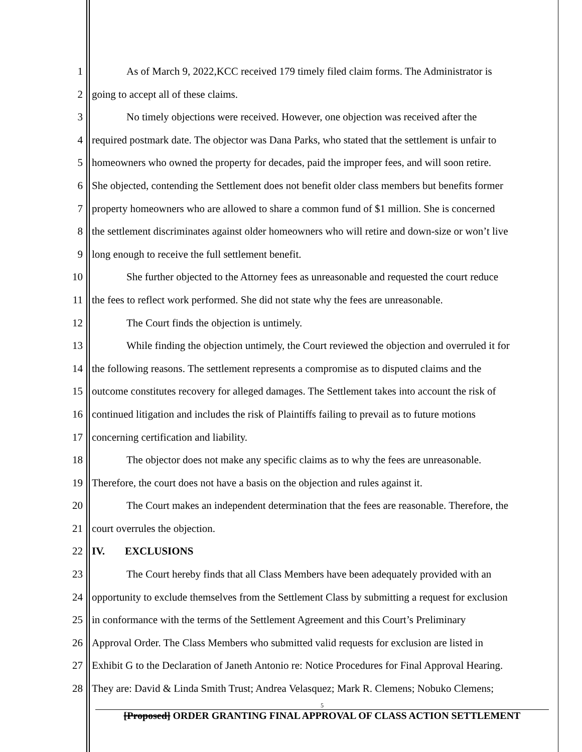1 As of March 9, 2022,KCC received 179 timely filed claim forms. The Administrator is
2 going to accept all of these claims.
3 No timely objections were received. However, one objection was received after the
4 required postmark date. The objector was Dana Parks, who stated that the settlement is unfair to
5 homeowners who owned the property for decades, paid the improper fees, and will soon retire.
6 She objected, contending the Settlement does not benefit older class members but benefits former
7 property homeowners who are allowed to share a common fund of $1 million. She is concerned
8 the settlement discriminates against older homeowners who will retire and down-size or won’t live
9 long enough to receive the full settlement benefit.
10 She further objected to the Attorney fees as unreasonable and requested the court reduce
11 the fees to reflect work performed. She did not state why the fees are unreasonable.
12 The Court finds the objection is untimely.
13 While finding the objection untimely, the Court reviewed the objection and overruled it for
14 the following reasons. The settlement represents a compromise as to disputed claims and the
15 outcome constitutes recovery for alleged damages. The Settlement takes into account the risk of
16 continued litigation and includes the risk of Plaintiffs failing to prevail as to future motions
17 concerning certification and liability.
18 The objector does not make any specific claims as to why the fees are unreasonable.
19 Therefore, the court does not have a basis on the objection and rules against it.
20 The Court makes an independent determination that the fees are reasonable. Therefore, the
21 court overrules the objection.
22 IV. EXCLUSIONS
23 The Court hereby finds that all Class Members have been adequately provided with an
24 opportunity to exclude themselves from the Settlement Class by submitting a request for exclusion
25 in conformance with the terms of the Settlement Agreement and this Court’s Preliminary
26 Approval Order. The Class Members who submitted valid requests for exclusion are listed in
27 Exhibit G to the Declaration of Janeth Antonio re: Notice Procedures for Final Approval Hearing.
28 They are: David & Linda Smith Trust; Andrea Velasquez; Mark R. Clemens; Nobuko Clemens;
5
[Proposed] ORDER GRANTING FINAL APPROVAL OF CLASS ACTION SETTLEMENT